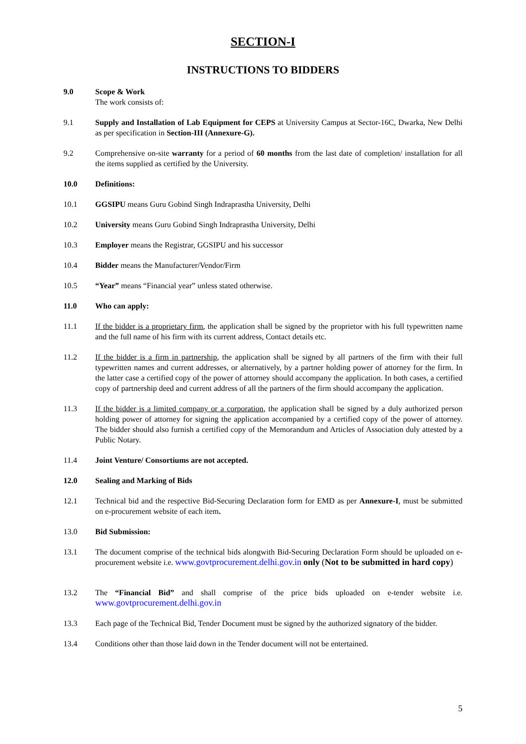SECTION-I
INSTRUCTIONS TO BIDDERS
9.0 Scope & Work
The work consists of:
9.1 Supply and Installation of Lab Equipment for CEPS at University Campus at Sector-16C, Dwarka, New Delhi as per specification in Section-III (Annexure-G).
9.2 Comprehensive on-site warranty for a period of 60 months from the last date of completion/ installation for all the items supplied as certified by the University.
10.0 Definitions:
10.1 GGSIPU means Guru Gobind Singh Indraprastha University, Delhi
10.2 University means Guru Gobind Singh Indraprastha University, Delhi
10.3 Employer means the Registrar, GGSIPU and his successor
10.4 Bidder means the Manufacturer/Vendor/Firm
10.5 “Year” means “Financial year” unless stated otherwise.
11.0 Who can apply:
11.1 If the bidder is a proprietary firm, the application shall be signed by the proprietor with his full typewritten name and the full name of his firm with its current address, Contact details etc.
11.2 If the bidder is a firm in partnership, the application shall be signed by all partners of the firm with their full typewritten names and current addresses, or alternatively, by a partner holding power of attorney for the firm. In the latter case a certified copy of the power of attorney should accompany the application. In both cases, a certified copy of partnership deed and current address of all the partners of the firm should accompany the application.
11.3 If the bidder is a limited company or a corporation, the application shall be signed by a duly authorized person holding power of attorney for signing the application accompanied by a certified copy of the power of attorney. The bidder should also furnish a certified copy of the Memorandum and Articles of Association duly attested by a Public Notary.
11.4 Joint Venture/ Consortiums are not accepted.
12.0 Sealing and Marking of Bids
12.1 Technical bid and the respective Bid-Securing Declaration form for EMD as per Annexure-I, must be submitted on e-procurement website of each item.
13.0 Bid Submission:
13.1 The document comprise of the technical bids alongwith Bid-Securing Declaration Form should be uploaded on e-procurement website i.e. www.govtprocurement.delhi.gov.in only (Not to be submitted in hard copy)
13.2 The “Financial Bid” and shall comprise of the price bids uploaded on e-tender website i.e. www.govtprocurement.delhi.gov.in
13.3 Each page of the Technical Bid, Tender Document must be signed by the authorized signatory of the bidder.
13.4 Conditions other than those laid down in the Tender document will not be entertained.
5